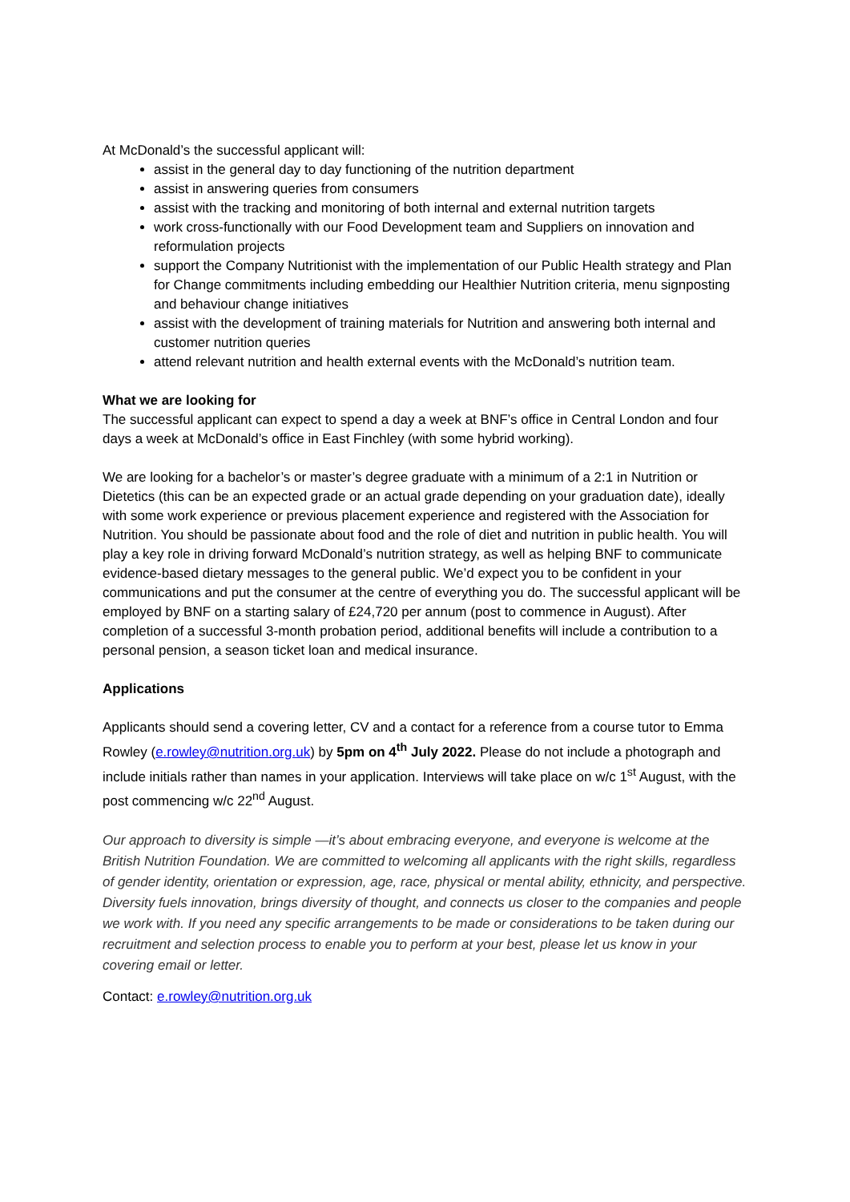At McDonald’s the successful applicant will:
assist in the general day to day functioning of the nutrition department
assist in answering queries from consumers
assist with the tracking and monitoring of both internal and external nutrition targets
work cross-functionally with our Food Development team and Suppliers on innovation and reformulation projects
support the Company Nutritionist with the implementation of our Public Health strategy and Plan for Change commitments including embedding our Healthier Nutrition criteria, menu signposting and behaviour change initiatives
assist with the development of training materials for Nutrition and answering both internal and customer nutrition queries
attend relevant nutrition and health external events with the McDonald’s nutrition team.
What we are looking for
The successful applicant can expect to spend a day a week at BNF’s office in Central London and four days a week at McDonald’s office in East Finchley (with some hybrid working).
We are looking for a bachelor’s or master’s degree graduate with a minimum of a 2:1 in Nutrition or Dietetics (this can be an expected grade or an actual grade depending on your graduation date), ideally with some work experience or previous placement experience and registered with the Association for Nutrition. You should be passionate about food and the role of diet and nutrition in public health. You will play a key role in driving forward McDonald’s nutrition strategy, as well as helping BNF to communicate evidence-based dietary messages to the general public. We’d expect you to be confident in your communications and put the consumer at the centre of everything you do. The successful applicant will be employed by BNF on a starting salary of £24,720 per annum (post to commence in August). After completion of a successful 3-month probation period, additional benefits will include a contribution to a personal pension, a season ticket loan and medical insurance.
Applications
Applicants should send a covering letter, CV and a contact for a reference from a course tutor to Emma Rowley (e.rowley@nutrition.org.uk) by 5pm on 4<sup>th</sup> July 2022. Please do not include a photograph and include initials rather than names in your application. Interviews will take place on w/c 1<sup>st</sup> August, with the post commencing w/c 22<sup>nd</sup> August.
Our approach to diversity is simple —it’s about embracing everyone, and everyone is welcome at the British Nutrition Foundation. We are committed to welcoming all applicants with the right skills, regardless of gender identity, orientation or expression, age, race, physical or mental ability, ethnicity, and perspective. Diversity fuels innovation, brings diversity of thought, and connects us closer to the companies and people we work with. If you need any specific arrangements to be made or considerations to be taken during our recruitment and selection process to enable you to perform at your best, please let us know in your covering email or letter.
Contact: e.rowley@nutrition.org.uk